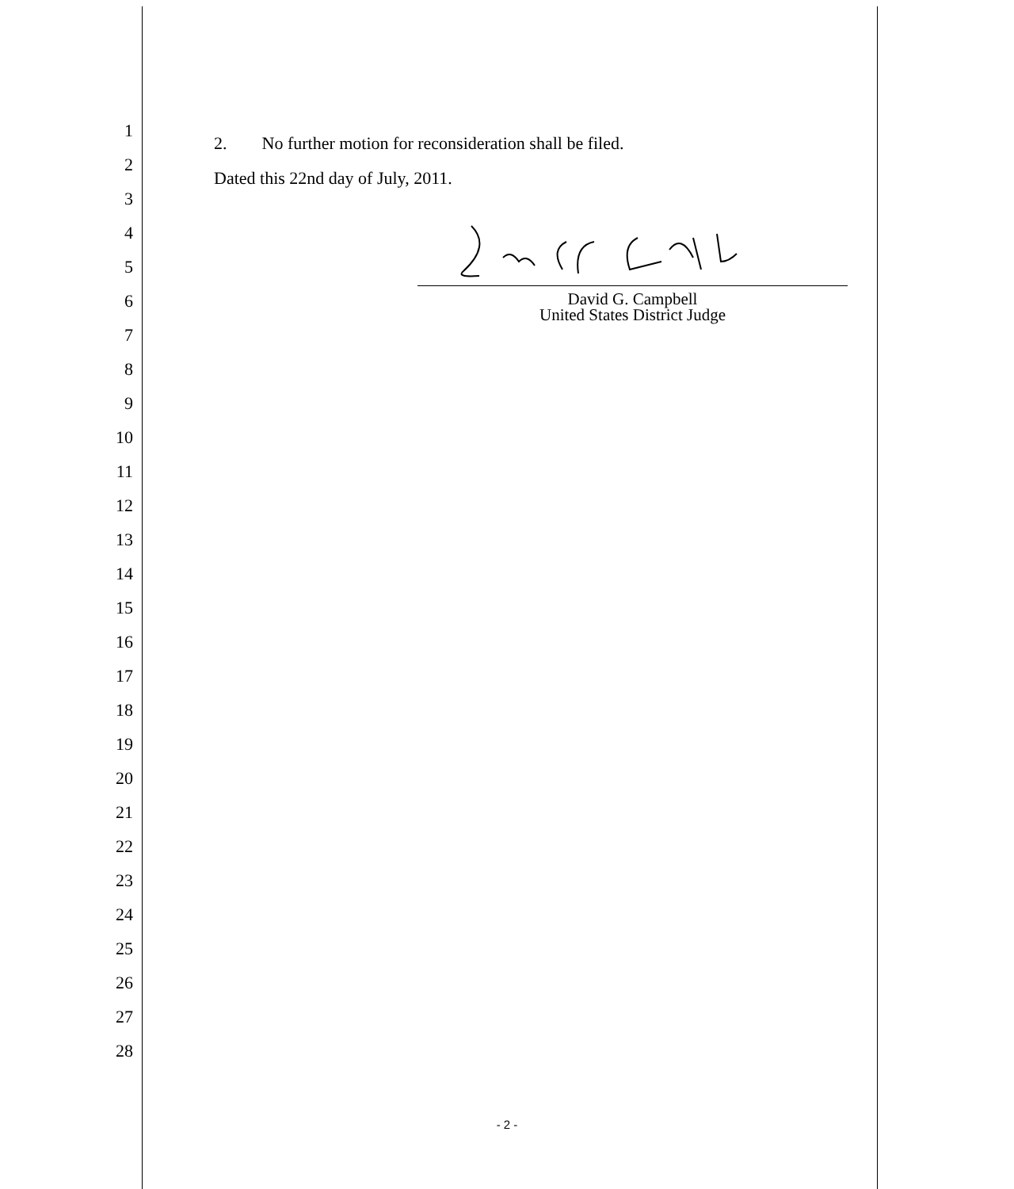1
2. No further motion for reconsideration shall be filed.
2
Dated this 22nd day of July, 2011.
3
4
5
David G. Campbell
United States District Judge
6
7
8
9
10
11
12
13
14
15
16
17
18
19
20
21
22
23
24
25
26
27
28
- 2 -